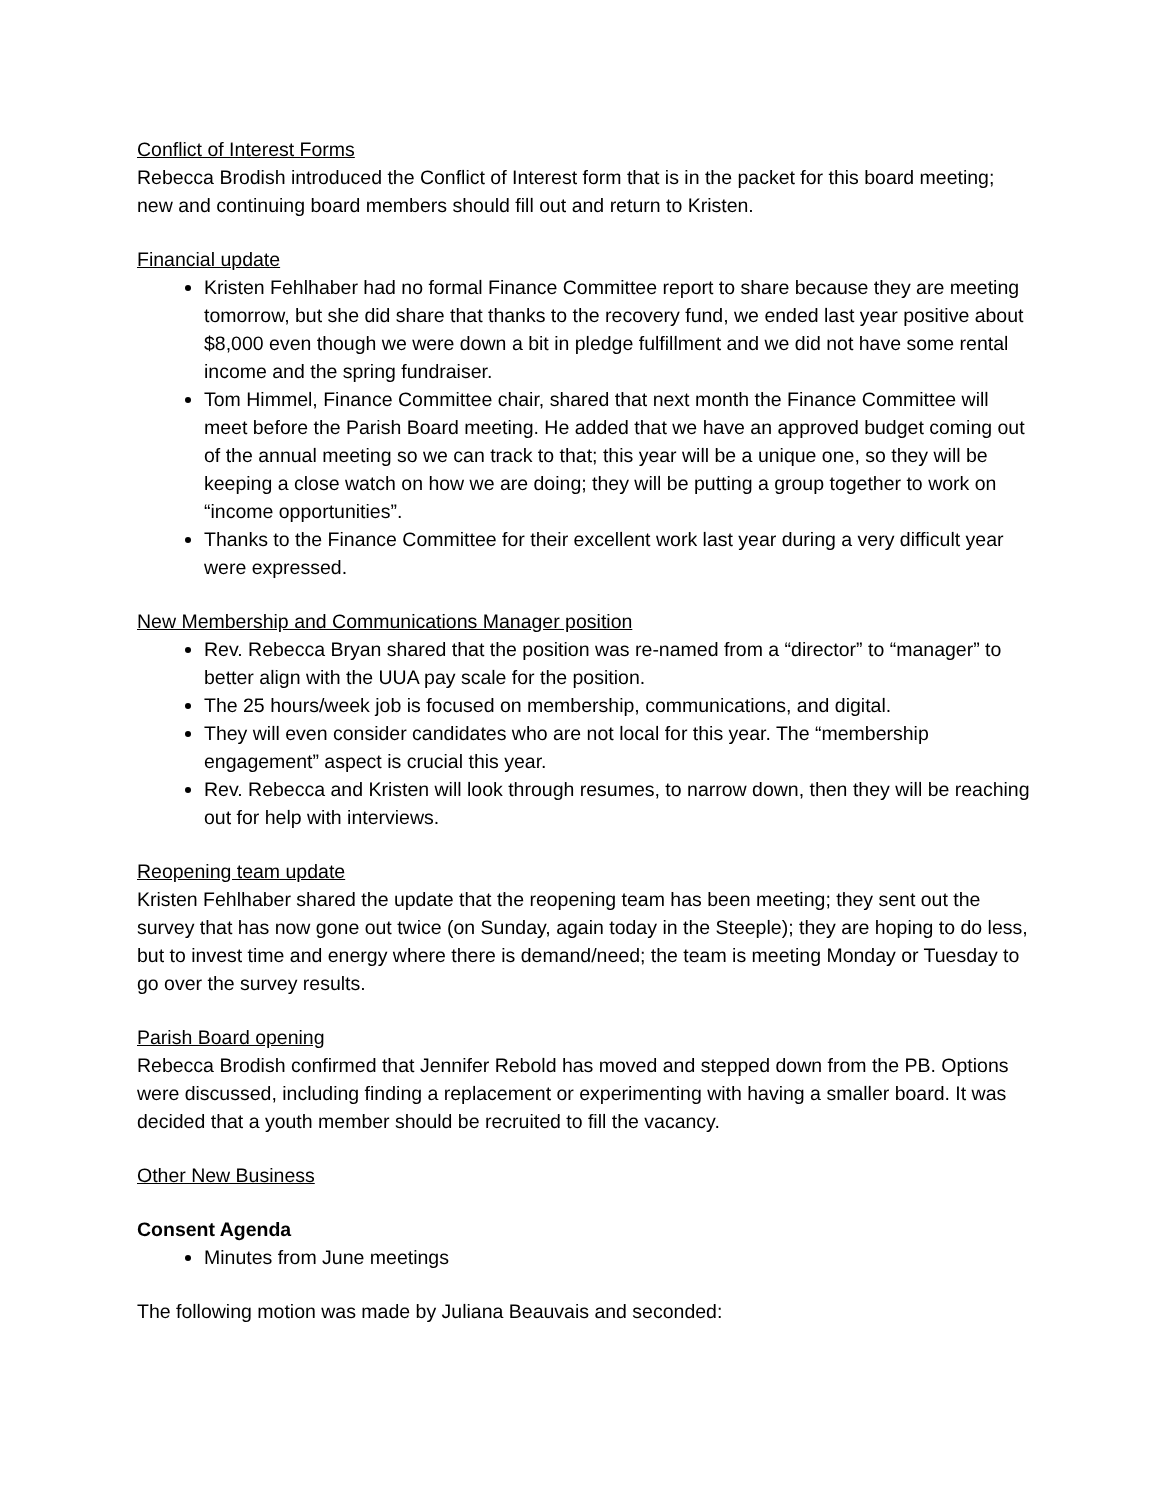Conflict of Interest Forms
Rebecca Brodish introduced the Conflict of Interest form that is in the packet for this board meeting; new and continuing board members should fill out and return to Kristen.
Financial update
Kristen Fehlhaber had no formal Finance Committee report to share because they are meeting tomorrow, but she did share that thanks to the recovery fund, we ended last year positive about $8,000 even though we were down a bit in pledge fulfillment and we did not have some rental income and the spring fundraiser.
Tom Himmel, Finance Committee chair, shared that next month the Finance Committee will meet before the Parish Board meeting. He added that we have an approved budget coming out of the annual meeting so we can track to that; this year will be a unique one, so they will be keeping a close watch on how we are doing; they will be putting a group together to work on “income opportunities”.
Thanks to the Finance Committee for their excellent work last year during a very difficult year were expressed.
New Membership and Communications Manager position
Rev. Rebecca Bryan shared that the position was re-named from a “director” to “manager” to better align with the UUA pay scale for the position.
The 25 hours/week job is focused on membership, communications, and digital.
They will even consider candidates who are not local for this year. The “membership engagement” aspect is crucial this year.
Rev. Rebecca and Kristen will look through resumes, to narrow down, then they will be reaching out for help with interviews.
Reopening team update
Kristen Fehlhaber shared the update that the reopening team has been meeting; they sent out the survey that has now gone out twice (on Sunday, again today in the Steeple); they are hoping to do less, but to invest time and energy where there is demand/need; the team is meeting Monday or Tuesday to go over the survey results.
Parish Board opening
Rebecca Brodish confirmed that Jennifer Rebold has moved and stepped down from the PB. Options were discussed, including finding a replacement or experimenting with having a smaller board. It was decided that a youth member should be recruited to fill the vacancy.
Other New Business
Consent Agenda
Minutes from June meetings
The following motion was made by Juliana Beauvais and seconded: